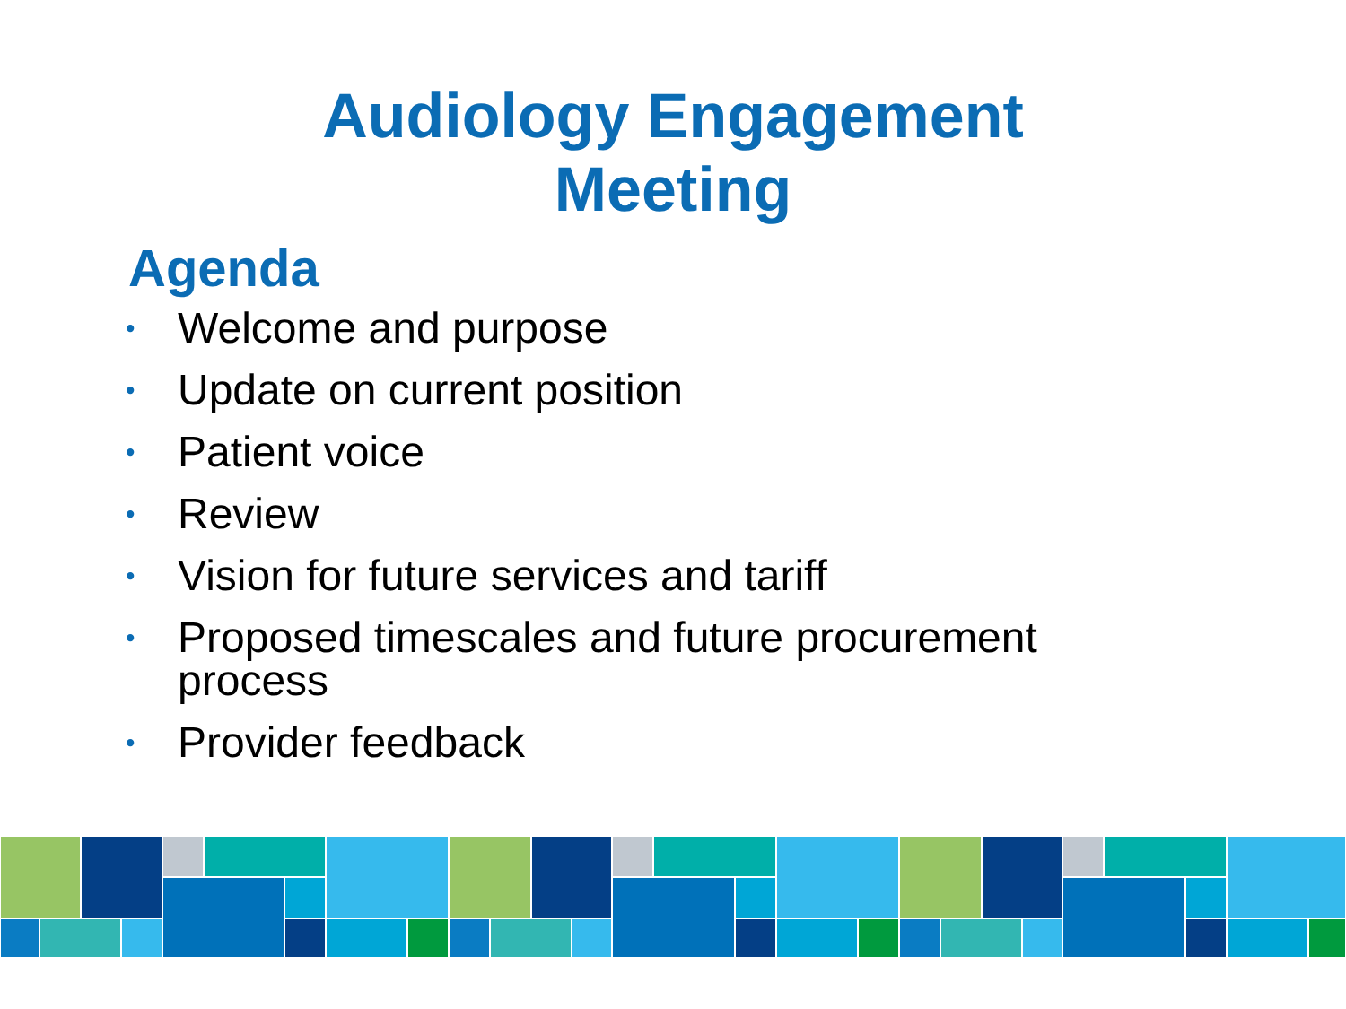Audiology Engagement
Meeting
Agenda
• Welcome and purpose
• Update on current position
• Patient voice
• Review
• Vision for future services and tariff
• Proposed timescales and future procurement process
• Provider feedback